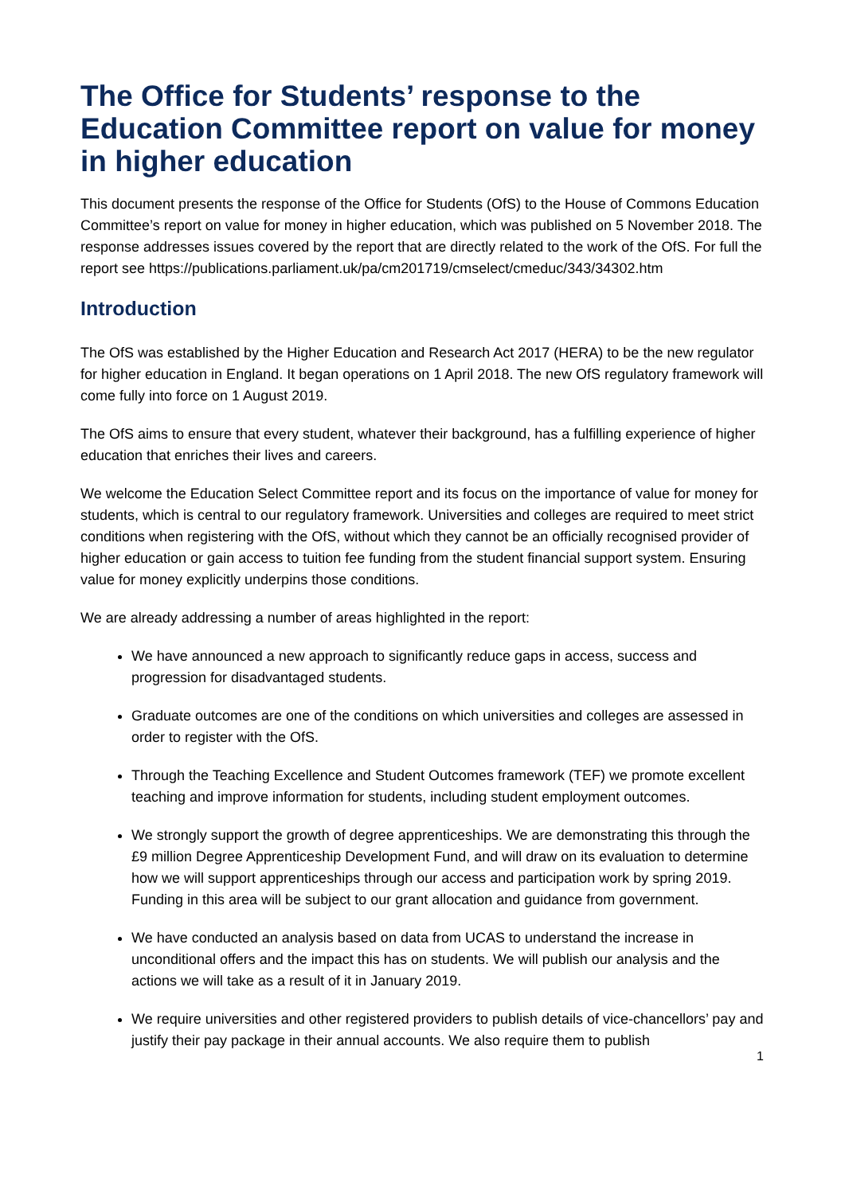The Office for Students’ response to the Education Committee report on value for money in higher education
This document presents the response of the Office for Students (OfS) to the House of Commons Education Committee’s report on value for money in higher education, which was published on 5 November 2018. The response addresses issues covered by the report that are directly related to the work of the OfS. For full the report see https://publications.parliament.uk/pa/cm201719/cmselect/cmeduc/343/34302.htm
Introduction
The OfS was established by the Higher Education and Research Act 2017 (HERA) to be the new regulator for higher education in England. It began operations on 1 April 2018. The new OfS regulatory framework will come fully into force on 1 August 2019.
The OfS aims to ensure that every student, whatever their background, has a fulfilling experience of higher education that enriches their lives and careers.
We welcome the Education Select Committee report and its focus on the importance of value for money for students, which is central to our regulatory framework. Universities and colleges are required to meet strict conditions when registering with the OfS, without which they cannot be an officially recognised provider of higher education or gain access to tuition fee funding from the student financial support system. Ensuring value for money explicitly underpins those conditions.
We are already addressing a number of areas highlighted in the report:
We have announced a new approach to significantly reduce gaps in access, success and progression for disadvantaged students.
Graduate outcomes are one of the conditions on which universities and colleges are assessed in order to register with the OfS.
Through the Teaching Excellence and Student Outcomes framework (TEF) we promote excellent teaching and improve information for students, including student employment outcomes.
We strongly support the growth of degree apprenticeships. We are demonstrating this through the £9 million Degree Apprenticeship Development Fund, and will draw on its evaluation to determine how we will support apprenticeships through our access and participation work by spring 2019. Funding in this area will be subject to our grant allocation and guidance from government.
We have conducted an analysis based on data from UCAS to understand the increase in unconditional offers and the impact this has on students. We will publish our analysis and the actions we will take as a result of it in January 2019.
We require universities and other registered providers to publish details of vice-chancellors’ pay and justify their pay package in their annual accounts. We also require them to publish
1